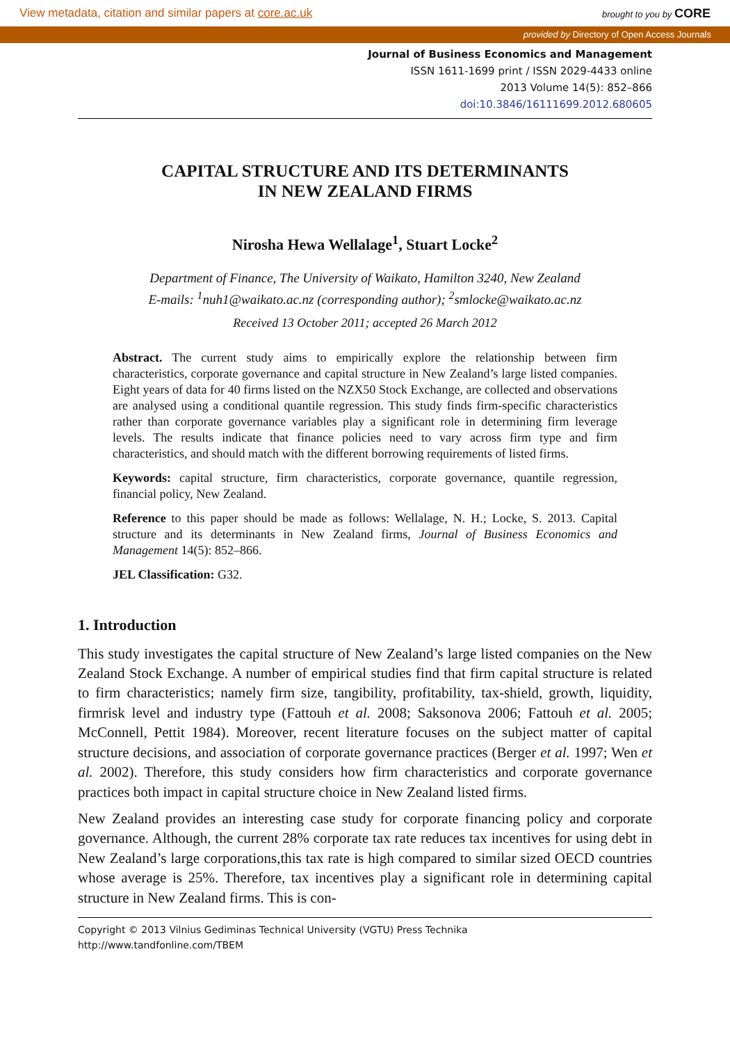View metadata, citation and similar papers at core.ac.uk brought to you by CORE
provided by Directory of Open Access Journals
Journal of Business Economics and Management
ISSN 1611-1699 print / ISSN 2029-4433 online
2013 Volume 14(5): 852–866
doi:10.3846/16111699.2012.680605
CAPITAL STRUCTURE AND ITS DETERMINANTS
IN NEW ZEALAND FIRMS
Nirosha Hewa Wellalage<sup>1</sup>, Stuart Locke<sup>2</sup>
Department of Finance, The University of Waikato, Hamilton 3240, New Zealand
E-mails: <sup>1</sup>nuh1@waikato.ac.nz (corresponding author); <sup>2</sup>smlocke@waikato.ac.nz
Received 13 October 2011; accepted 26 March 2012
Abstract. The current study aims to empirically explore the relationship between firm characteristics, corporate governance and capital structure in New Zealand’s large listed companies. Eight years of data for 40 firms listed on the NZX50 Stock Exchange, are collected and observations are analysed using a conditional quantile regression. This study finds firm-specific characteristics rather than corporate governance variables play a significant role in determining firm leverage levels. The results indicate that finance policies need to vary across firm type and firm characteristics, and should match with the different borrowing requirements of listed firms.
Keywords: capital structure, firm characteristics, corporate governance, quantile regression, financial policy, New Zealand.
Reference to this paper should be made as follows: Wellalage, N. H.; Locke, S. 2013. Capital structure and its determinants in New Zealand firms, Journal of Business Economics and Management 14(5): 852–866.
JEL Classification: G32.
1. Introduction
This study investigates the capital structure of New Zealand’s large listed companies on the New Zealand Stock Exchange. A number of empirical studies find that firm capital structure is related to firm characteristics; namely firm size, tangibility, profitability, tax-shield, growth, liquidity, firmrisk level and industry type (Fattouh et al. 2008; Saksonova 2006; Fattouh et al. 2005; McConnell, Pettit 1984). Moreover, recent literature focuses on the subject matter of capital structure decisions, and association of corporate governance practices (Berger et al. 1997; Wen et al. 2002). Therefore, this study considers how firm characteristics and corporate governance practices both impact in capital structure choice in New Zealand listed firms.
New Zealand provides an interesting case study for corporate financing policy and corporate governance. Although, the current 28% corporate tax rate reduces tax incentives for using debt in New Zealand’s large corporations,this tax rate is high compared to similar sized OECD countries whose average is 25%. Therefore, tax incentives play a significant role in determining capital structure in New Zealand firms. This is con-
Copyright © 2013 Vilnius Gediminas Technical University (VGTU) Press Technika
http://www.tandfonline.com/TBEM